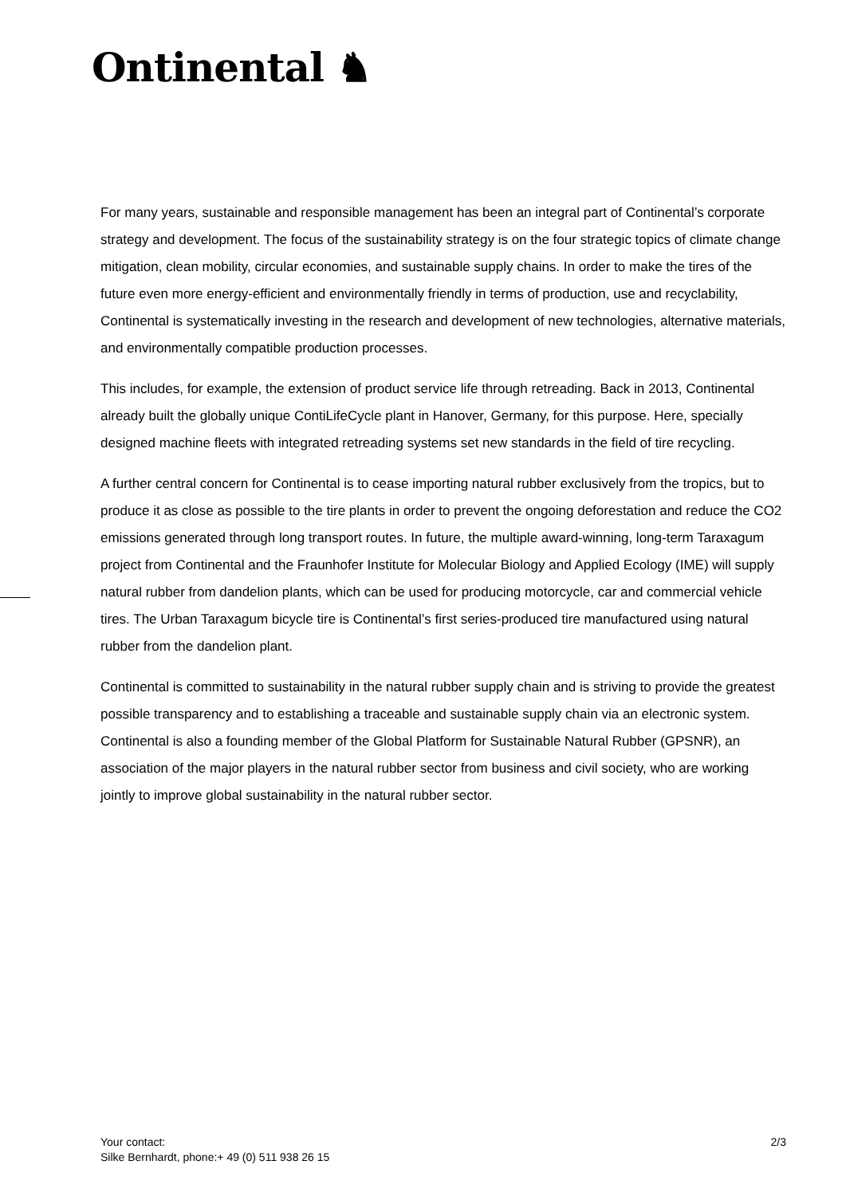Ontinental ♞
For many years, sustainable and responsible management has been an integral part of Continental’s corporate strategy and development. The focus of the sustainability strategy is on the four strategic topics of climate change mitigation, clean mobility, circular economies, and sustainable supply chains. In order to make the tires of the future even more energy-efficient and environmentally friendly in terms of production, use and recyclability, Continental is systematically investing in the research and development of new technologies, alternative materials, and environmentally compatible production processes.
This includes, for example, the extension of product service life through retreading. Back in 2013, Continental already built the globally unique ContiLifeCycle plant in Hanover, Germany, for this purpose. Here, specially designed machine fleets with integrated retreading systems set new standards in the field of tire recycling.
A further central concern for Continental is to cease importing natural rubber exclusively from the tropics, but to produce it as close as possible to the tire plants in order to prevent the ongoing deforestation and reduce the CO2 emissions generated through long transport routes. In future, the multiple award-winning, long-term Taraxagum project from Continental and the Fraunhofer Institute for Molecular Biology and Applied Ecology (IME) will supply natural rubber from dandelion plants, which can be used for producing motorcycle, car and commercial vehicle tires. The Urban Taraxagum bicycle tire is Continental’s first series-produced tire manufactured using natural rubber from the dandelion plant.
Continental is committed to sustainability in the natural rubber supply chain and is striving to provide the greatest possible transparency and to establishing a traceable and sustainable supply chain via an electronic system. Continental is also a founding member of the Global Platform for Sustainable Natural Rubber (GPSNR), an association of the major players in the natural rubber sector from business and civil society, who are working jointly to improve global sustainability in the natural rubber sector.
Your contact:
Silke Bernhardt, phone:+ 49 (0) 511 938 26 15
2/3